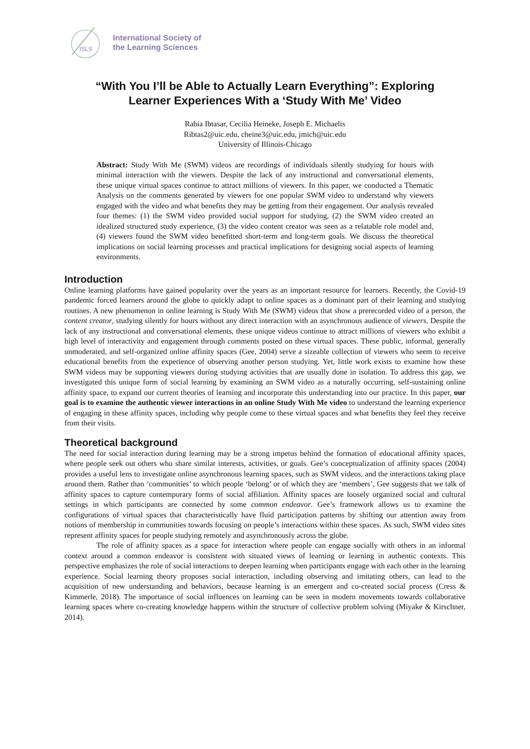ISLS
International Society of
the Learning Sciences
“With You I’ll be Able to Actually Learn Everything”: Exploring
Learner Experiences With a ‘Study With Me’ Video
Rabia Ibtasar, Cecilia Heineke, Joseph E. Michaelis
Ribtas2@uic.edu, cheine3@uic.edu, jmich@uic.edu
University of Illinois-Chicago
Abstract: Study With Me (SWM) videos are recordings of individuals silently studying for hours with minimal interaction with the viewers. Despite the lack of any instructional and conversational elements, these unique virtual spaces continue to attract millions of viewers. In this paper, we conducted a Thematic Analysis on the comments generated by viewers for one popular SWM video to understand why viewers engaged with the video and what benefits they may be getting from their engagement. Our analysis revealed four themes: (1) the SWM video provided social support for studying, (2) the SWM video created an idealized structured study experience, (3) the video content creator was seen as a relatable role model and, (4) viewers found the SWM video benefitted short-term and long-term goals. We discuss the theoretical implications on social learning processes and practical implications for designing social aspects of learning environments.
Introduction
Online learning platforms have gained popularity over the years as an important resource for learners. Recently, the Covid-19 pandemic forced learners around the globe to quickly adapt to online spaces as a dominant part of their learning and studying routines. A new phenomenon in online learning is Study With Me (SWM) videos that show a prerecorded video of a person, the content creator, studying silently for hours without any direct interaction with an asynchronous audience of viewers. Despite the lack of any instructional and conversational elements, these unique videos continue to attract millions of viewers who exhibit a high level of interactivity and engagement through comments posted on these virtual spaces. These public, informal, generally unmoderated, and self-organized online affinity spaces (Gee, 2004) serve a sizeable collection of viewers who seem to receive educational benefits from the experience of observing another person studying. Yet, little work exists to examine how these SWM videos may be supporting viewers during studying activities that are usually done in isolation. To address this gap, we investigated this unique form of social learning by examining an SWM video as a naturally occurring, self-sustaining online affinity space, to expand our current theories of learning and incorporate this understanding into our practice. In this paper, our goal is to examine the authentic viewer interactions in an online Study With Me video to understand the learning experience of engaging in these affinity spaces, including why people come to these virtual spaces and what benefits they feel they receive from their visits.
Theoretical background
The need for social interaction during learning may be a strong impetus behind the formation of educational affinity spaces, where people seek out others who share similar interests, activities, or goals. Gee’s conceptualization of affinity spaces (2004) provides a useful lens to investigate online asynchronous learning spaces, such as SWM videos, and the interactions taking place around them. Rather than ‘communities’ to which people ‘belong’ or of which they are ‘members’, Gee suggests that we talk of affinity spaces to capture contemporary forms of social affiliation. Affinity spaces are loosely organized social and cultural settings in which participants are connected by some common endeavor. Gee’s framework allows us to examine the configurations of virtual spaces that characteristically have fluid participation patterns by shifting our attention away from notions of membership in communities towards focusing on people’s interactions within these spaces. As such, SWM video sites represent affinity spaces for people studying remotely and asynchronously across the globe.
The role of affinity spaces as a space for interaction where people can engage socially with others in an informal context around a common endeavor is consistent with situated views of learning or learning in authentic contexts. This perspective emphasizes the role of social interactions to deepen learning when participants engage with each other in the learning experience. Social learning theory proposes social interaction, including observing and imitating others, can lead to the acquisition of new understanding and behaviors, because learning is an emergent and co-created social process (Cress & Kimmerle, 2018). The importance of social influences on learning can be seen in modern movements towards collaborative learning spaces where co-creating knowledge happens within the structure of collective problem solving (Miyake & Kirschner, 2014).